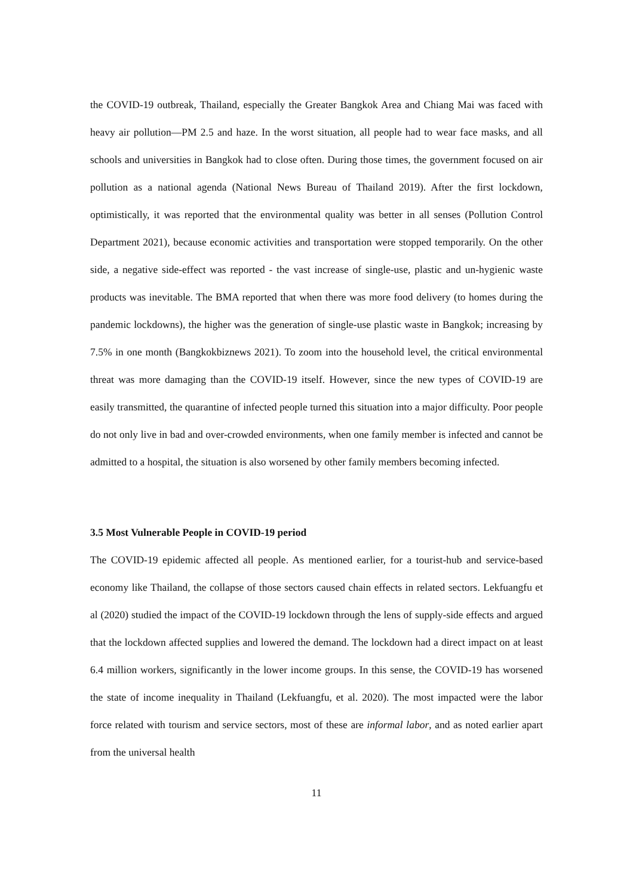the COVID-19 outbreak, Thailand, especially the Greater Bangkok Area and Chiang Mai was faced with heavy air pollution—PM 2.5 and haze. In the worst situation, all people had to wear face masks, and all schools and universities in Bangkok had to close often. During those times, the government focused on air pollution as a national agenda (National News Bureau of Thailand 2019). After the first lockdown, optimistically, it was reported that the environmental quality was better in all senses (Pollution Control Department 2021), because economic activities and transportation were stopped temporarily. On the other side, a negative side-effect was reported - the vast increase of single-use, plastic and un-hygienic waste products was inevitable. The BMA reported that when there was more food delivery (to homes during the pandemic lockdowns), the higher was the generation of single-use plastic waste in Bangkok; increasing by 7.5% in one month (Bangkokbiznews 2021). To zoom into the household level, the critical environmental threat was more damaging than the COVID-19 itself. However, since the new types of COVID-19 are easily transmitted, the quarantine of infected people turned this situation into a major difficulty. Poor people do not only live in bad and over-crowded environments, when one family member is infected and cannot be admitted to a hospital, the situation is also worsened by other family members becoming infected.
3.5 Most Vulnerable People in COVID-19 period
The COVID-19 epidemic affected all people. As mentioned earlier, for a tourist-hub and service-based economy like Thailand, the collapse of those sectors caused chain effects in related sectors. Lekfuangfu et al (2020) studied the impact of the COVID-19 lockdown through the lens of supply-side effects and argued that the lockdown affected supplies and lowered the demand. The lockdown had a direct impact on at least 6.4 million workers, significantly in the lower income groups. In this sense, the COVID-19 has worsened the state of income inequality in Thailand (Lekfuangfu, et al. 2020). The most impacted were the labor force related with tourism and service sectors, most of these are informal labor, and as noted earlier apart from the universal health
11